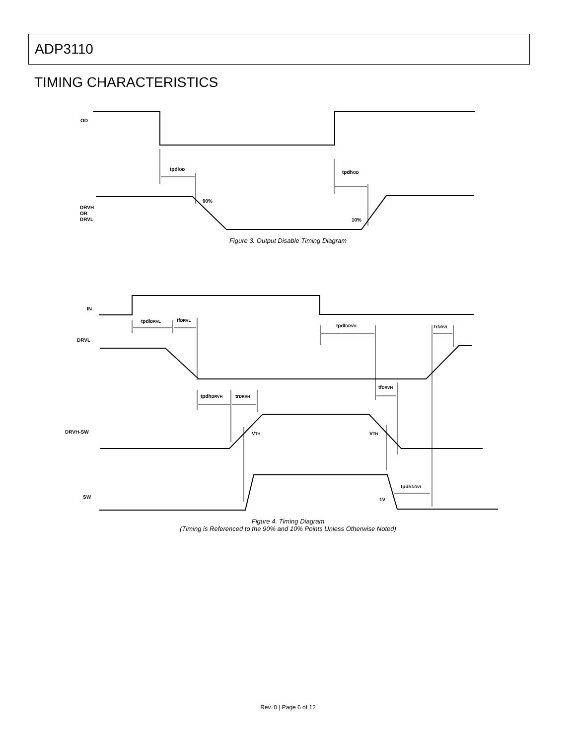ADP3110
TIMING CHARACTERISTICS
OD
tpdlOD
tpdhOD
90%
10%
DRVH
OR
DRVL
Figure 3. Output Disable Timing Diagram
IN
DRVL
DRVH-SW
SW
tpdlDRVL
tfDRVL
tpdlDRVH
trDRVL
tfDRVH
tpdhDRVH
trDRVH
VTH
VTH
tpdhDRVL
1V
Figure 4. Timing Diagram
(Timing is Referenced to the 90% and 10% Points Unless Otherwise Noted)
Rev. 0 | Page 6 of 12